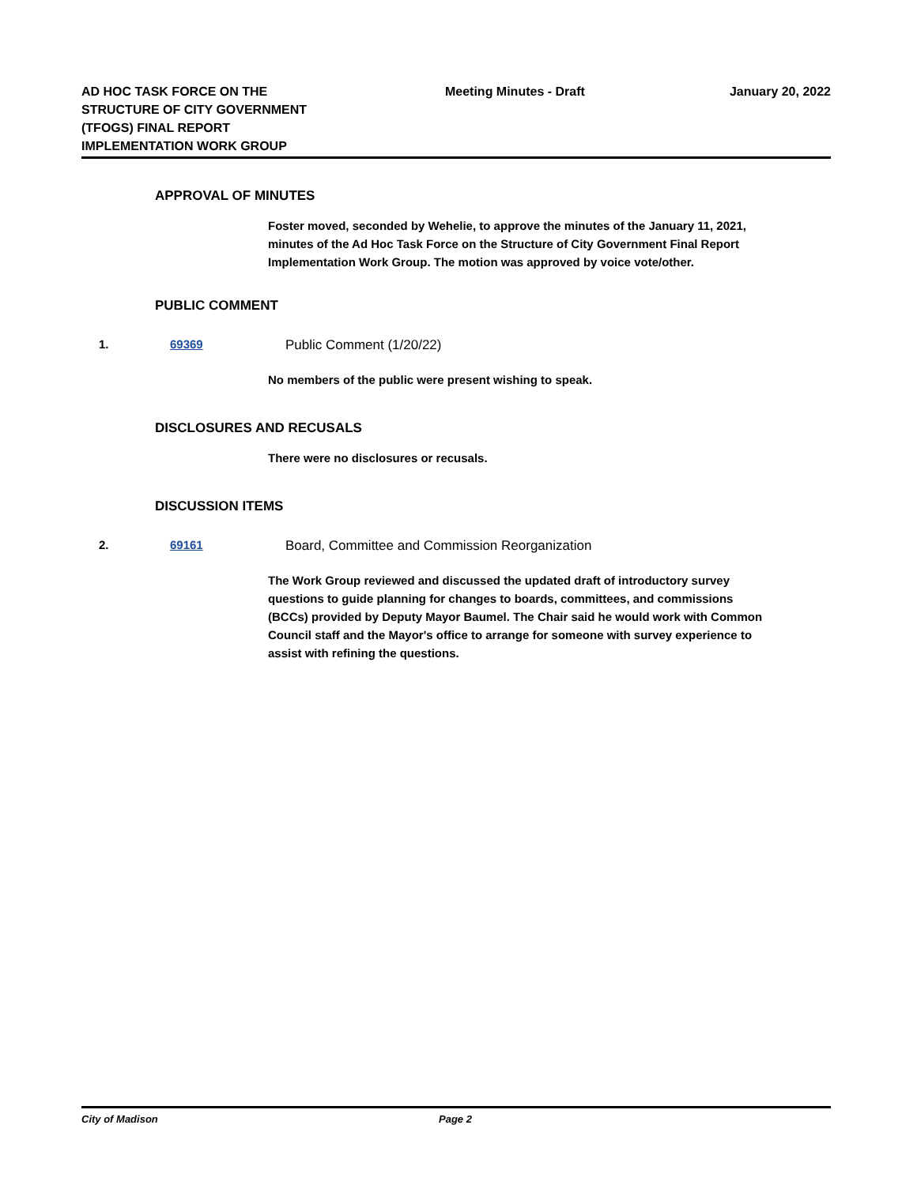AD HOC TASK FORCE ON THE STRUCTURE OF CITY GOVERNMENT (TFOGS) FINAL REPORT IMPLEMENTATION WORK GROUP
Meeting Minutes - Draft
January 20, 2022
APPROVAL OF MINUTES
Foster moved, seconded by Wehelie, to approve the minutes of the January 11, 2021, minutes of the Ad Hoc Task Force on the Structure of City Government Final Report Implementation Work Group. The motion was approved by voice vote/other.
PUBLIC COMMENT
1. 69369 Public Comment (1/20/22)
No members of the public were present wishing to speak.
DISCLOSURES AND RECUSALS
There were no disclosures or recusals.
DISCUSSION ITEMS
2. 69161 Board, Committee and Commission Reorganization
The Work Group reviewed and discussed the updated draft of introductory survey questions to guide planning for changes to boards, committees, and commissions (BCCs) provided by Deputy Mayor Baumel. The Chair said he would work with Common Council staff and the Mayor's office to arrange for someone with survey experience to assist with refining the questions.
City of Madison Page 2